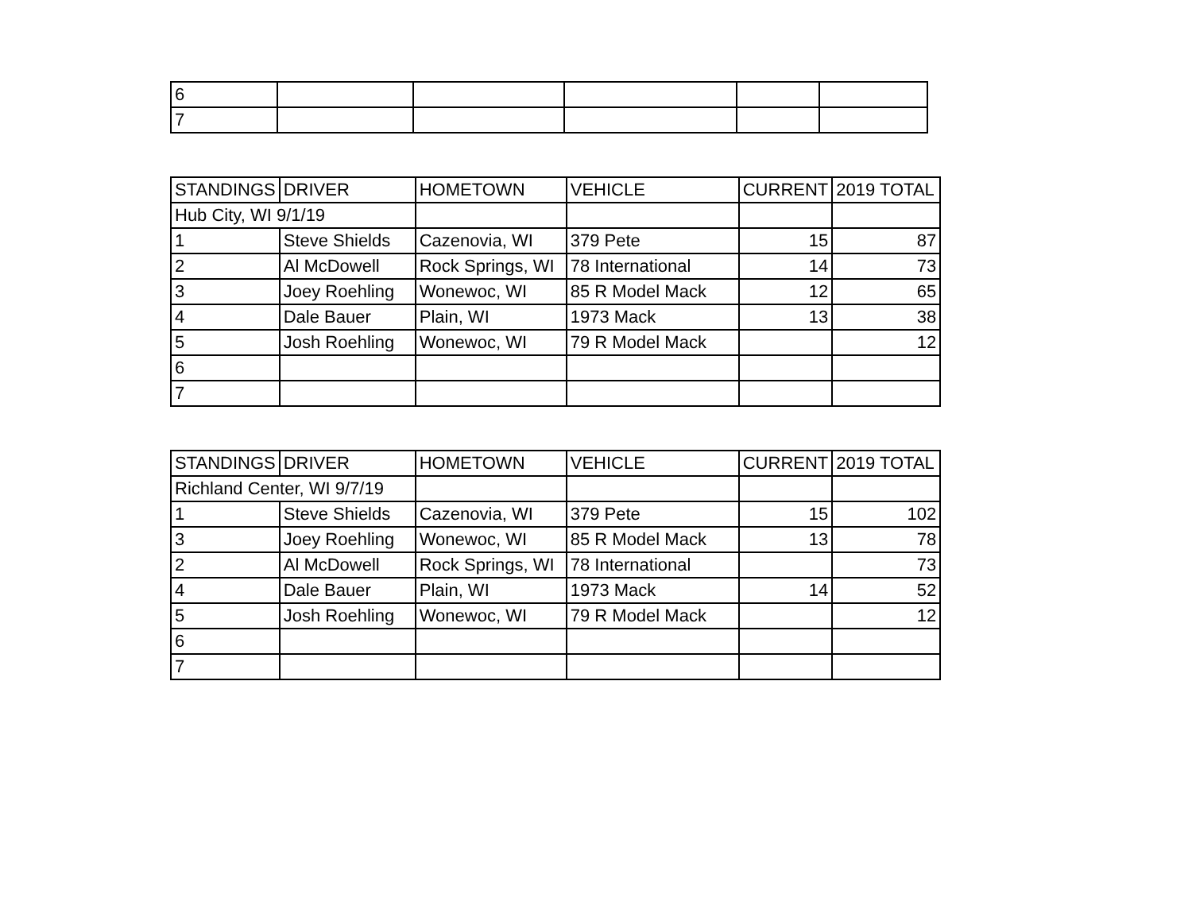| 6 | | | | | |
| 7 | | | | | |
| STANDINGS | DRIVER | HOMETOWN | VEHICLE | CURRENT | 2019 TOTAL |
| --- | --- | --- | --- | --- | --- |
| Hub City, WI 9/1/19 | | | | | |
| 1 | Steve Shields | Cazenovia, WI | 379 Pete | 15 | 87 |
| 2 | Al McDowell | Rock Springs, WI | 78 International | 14 | 73 |
| 3 | Joey Roehling | Wonewoc, WI | 85 R Model Mack | 12 | 65 |
| 4 | Dale Bauer | Plain, WI | 1973 Mack | 13 | 38 |
| 5 | Josh Roehling | Wonewoc, WI | 79 R Model Mack | | 12 |
| 6 | | | | | |
| 7 | | | | | |
| STANDINGS | DRIVER | HOMETOWN | VEHICLE | CURRENT | 2019 TOTAL |
| --- | --- | --- | --- | --- | --- |
| Richland Center, WI 9/7/19 | | | | | |
| 1 | Steve Shields | Cazenovia, WI | 379 Pete | 15 | 102 |
| 3 | Joey Roehling | Wonewoc, WI | 85 R Model Mack | 13 | 78 |
| 2 | Al McDowell | Rock Springs, WI | 78 International | | 73 |
| 4 | Dale Bauer | Plain, WI | 1973 Mack | 14 | 52 |
| 5 | Josh Roehling | Wonewoc, WI | 79 R Model Mack | | 12 |
| 6 | | | | | |
| 7 | | | | | |